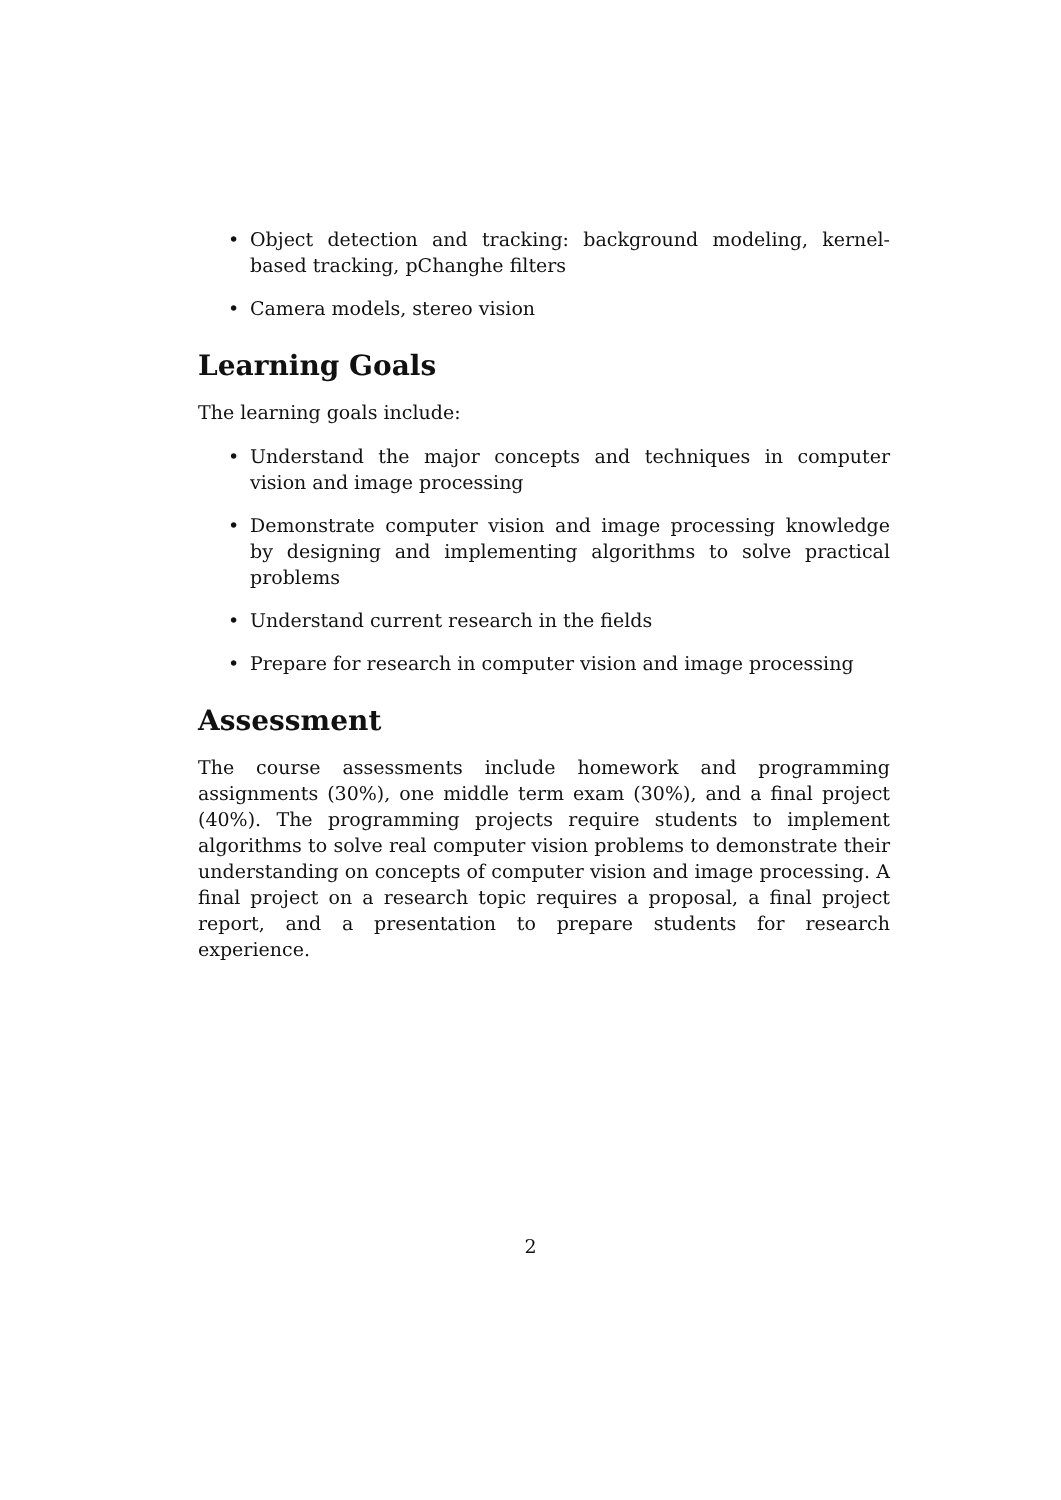• Object detection and tracking: background modeling, kernel-based tracking, pChanghe filters
• Camera models, stereo vision
Learning Goals
The learning goals include:
• Understand the major concepts and techniques in computer vision and image processing
• Demonstrate computer vision and image processing knowledge by designing and implementing algorithms to solve practical problems
• Understand current research in the fields
• Prepare for research in computer vision and image processing
Assessment
The course assessments include homework and programming assignments (30%), one middle term exam (30%), and a final project (40%). The programming projects require students to implement algorithms to solve real computer vision problems to demonstrate their understanding on concepts of computer vision and image processing. A final project on a research topic requires a proposal, a final project report, and a presentation to prepare students for research experience.
2